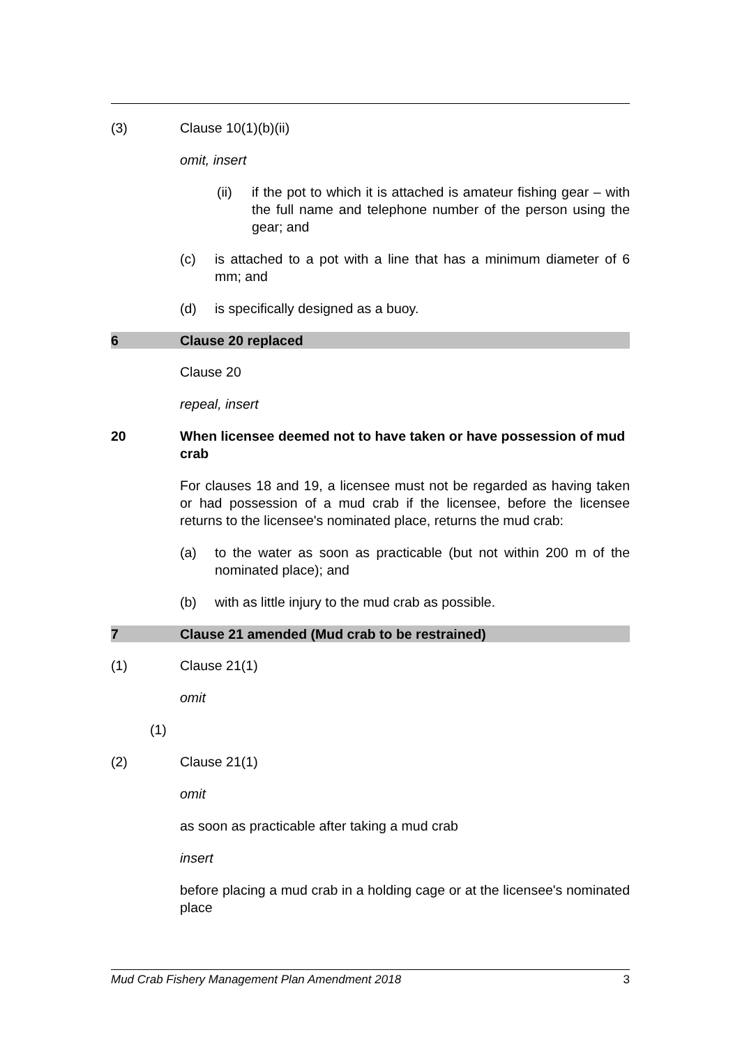(3) Clause 10(1)(b)(ii)
omit, insert
(ii) if the pot to which it is attached is amateur fishing gear – with the full name and telephone number of the person using the gear; and
(c) is attached to a pot with a line that has a minimum diameter of 6 mm; and
(d) is specifically designed as a buoy.
6 Clause 20 replaced
Clause 20
repeal, insert
20 When licensee deemed not to have taken or have possession of mud crab
For clauses 18 and 19, a licensee must not be regarded as having taken or had possession of a mud crab if the licensee, before the licensee returns to the licensee's nominated place, returns the mud crab:
(a) to the water as soon as practicable (but not within 200 m of the nominated place); and
(b) with as little injury to the mud crab as possible.
7 Clause 21 amended (Mud crab to be restrained)
(1) Clause 21(1)
omit
(1)
(2) Clause 21(1)
omit
as soon as practicable after taking a mud crab
insert
before placing a mud crab in a holding cage or at the licensee's nominated place
Mud Crab Fishery Management Plan Amendment 2018 3